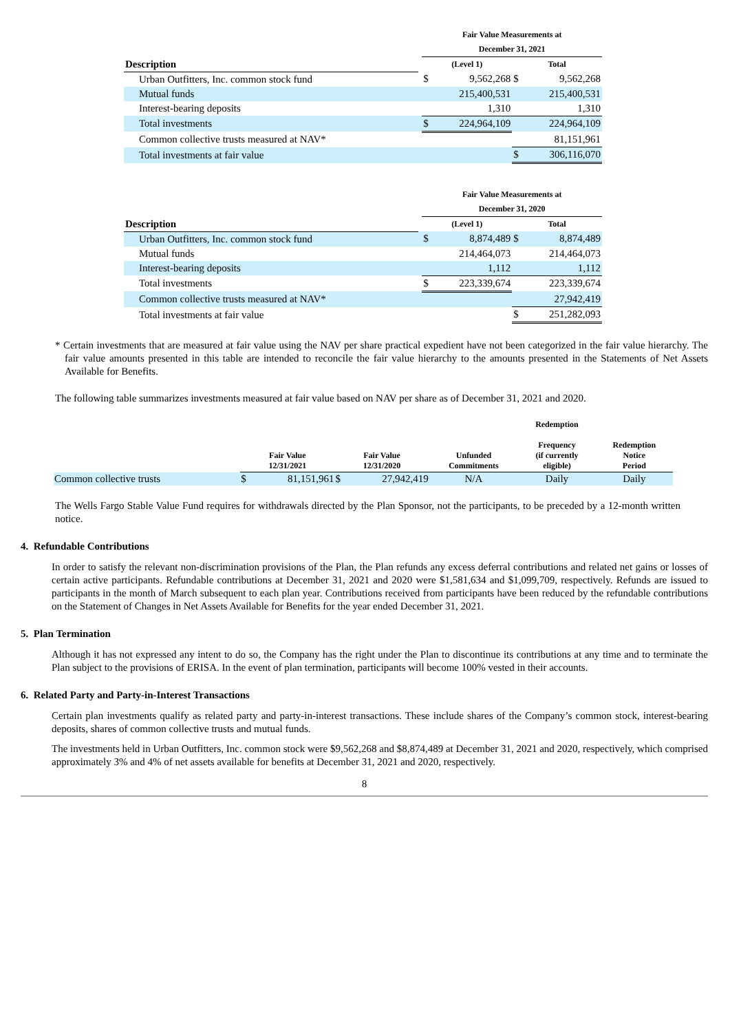| | | Fair Value Measurements at | | | |
| --- | --- | --- | --- | --- | --- |
| | | December 31, 2021 | | | |
| Description | | (Level 1) | | Total | |
| Urban Outfitters, Inc. common stock fund | | $ | 9,562,268 | $ | 9,562,268 |
| Mutual funds | | | 215,400,531 | | 215,400,531 |
| Interest-bearing deposits | | | 1,310 | | 1,310 |
| Total investments | | $ | 224,964,109 | | 224,964,109 |
| Common collective trusts measured at NAV* | | | | | 81,151,961 |
| Total investments at fair value | | | | $ | 306,116,070 |
| | | Fair Value Measurements at | | | |
| --- | --- | --- | --- | --- | --- |
| | | December 31, 2020 | | | |
| Description | | (Level 1) | | Total | |
| Urban Outfitters, Inc. common stock fund | | $ | 8,874,489 | $ | 8,874,489 |
| Mutual funds | | | 214,464,073 | | 214,464,073 |
| Interest-bearing deposits | | | 1,112 | | 1,112 |
| Total investments | | $ | 223,339,674 | | 223,339,674 |
| Common collective trusts measured at NAV* | | | | | 27,942,419 |
| Total investments at fair value | | | | $ | 251,282,093 |
* Certain investments that are measured at fair value using the NAV per share practical expedient have not been categorized in the fair value hierarchy. The fair value amounts presented in this table are intended to reconcile the fair value hierarchy to the amounts presented in the Statements of Net Assets Available for Benefits.
The following table summarizes investments measured at fair value based on NAV per share as of December 31, 2021 and 2020.
| | Fair Value 12/31/2021 | | Fair Value 12/31/2020 | | Unfunded Commitments | Redemption Frequency (if currently eligible) | Redemption Notice Period |
| --- | --- | --- | --- | --- | --- | --- | --- |
| Common collective trusts | $ | 81,151,961 | $ | 27,942,419 | N/A | Daily | Daily |
The Wells Fargo Stable Value Fund requires for withdrawals directed by the Plan Sponsor, not the participants, to be preceded by a 12-month written notice.
4. Refundable Contributions
In order to satisfy the relevant non-discrimination provisions of the Plan, the Plan refunds any excess deferral contributions and related net gains or losses of certain active participants. Refundable contributions at December 31, 2021 and 2020 were $1,581,634 and $1,099,709, respectively. Refunds are issued to participants in the month of March subsequent to each plan year. Contributions received from participants have been reduced by the refundable contributions on the Statement of Changes in Net Assets Available for Benefits for the year ended December 31, 2021.
5. Plan Termination
Although it has not expressed any intent to do so, the Company has the right under the Plan to discontinue its contributions at any time and to terminate the Plan subject to the provisions of ERISA. In the event of plan termination, participants will become 100% vested in their accounts.
6. Related Party and Party-in-Interest Transactions
Certain plan investments qualify as related party and party-in-interest transactions. These include shares of the Company’s common stock, interest-bearing deposits, shares of common collective trusts and mutual funds.
The investments held in Urban Outfitters, Inc. common stock were $9,562,268 and $8,874,489 at December 31, 2021 and 2020, respectively, which comprised approximately 3% and 4% of net assets available for benefits at December 31, 2021 and 2020, respectively.
8